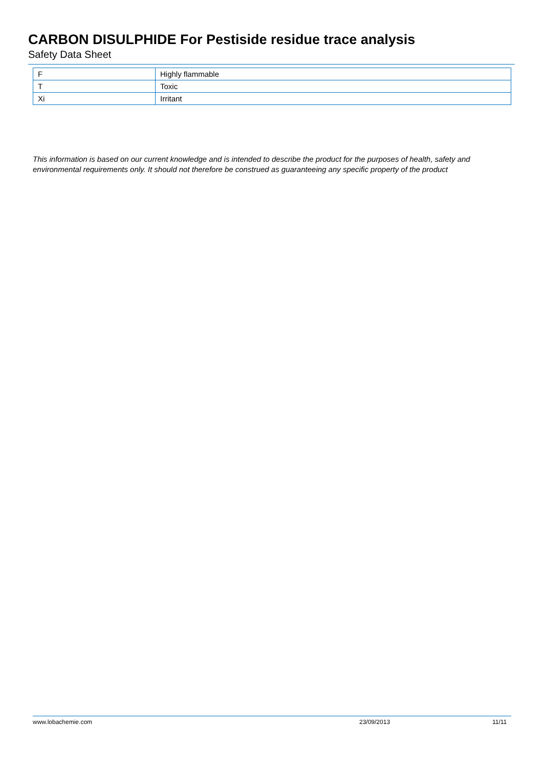CARBON DISULPHIDE For Pestiside residue trace analysis
Safety Data Sheet
| F | Highly flammable |
| T | Toxic |
| Xi | Irritant |
This information is based on our current knowledge and is intended to describe the product for the purposes of health, safety and environmental requirements only. It should not therefore be construed as guaranteeing any specific property of the product
www.lobachemie.com 23/09/2013 11/11